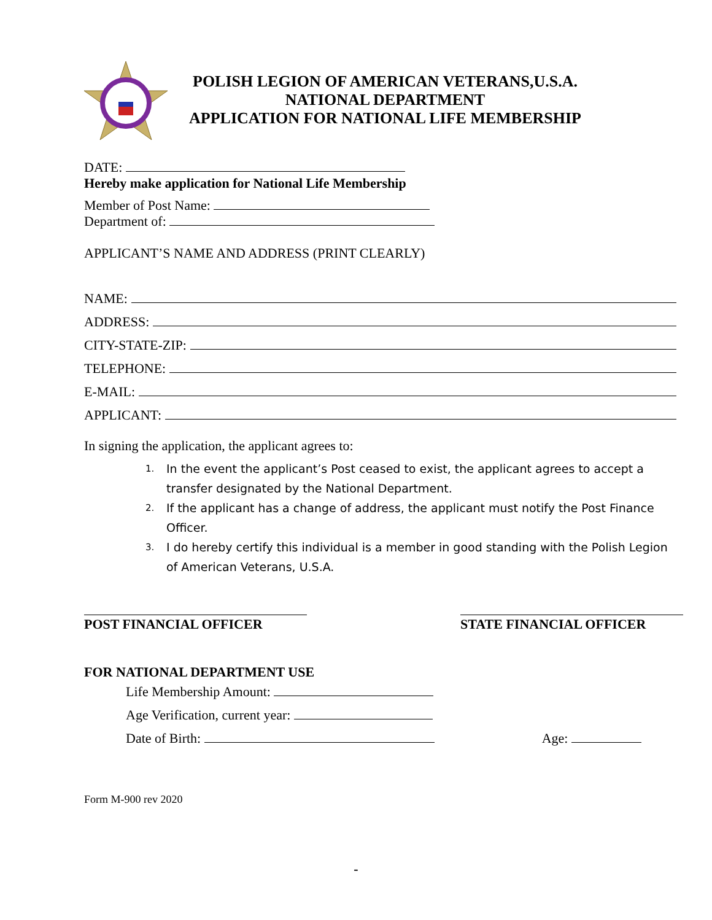POLISH LEGION OF AMERICAN VETERANS,U.S.A.
NATIONAL DEPARTMENT
APPLICATION FOR NATIONAL LIFE MEMBERSHIP
DATE:
Hereby make application for National Life Membership
Member of Post Name:
Department of:
APPLICANT’S NAME AND ADDRESS (PRINT CLEARLY)
NAME:
ADDRESS:
CITY-STATE-ZIP:
TELEPHONE:
E-MAIL:
APPLICANT:
In signing the application, the applicant agrees to:
1. In the event the applicant’s Post ceased to exist, the applicant agrees to accept a transfer designated by the National Department.
2. If the applicant has a change of address, the applicant must notify the Post Finance Officer.
3. I do hereby certify this individual is a member in good standing with the Polish Legion of American Veterans, U.S.A.
POST FINANCIAL OFFICER STATE FINANCIAL OFFICER
FOR NATIONAL DEPARTMENT USE
Life Membership Amount:
Age Verification, current year:
Date of Birth: Age:
Form M-900 rev 2020
-